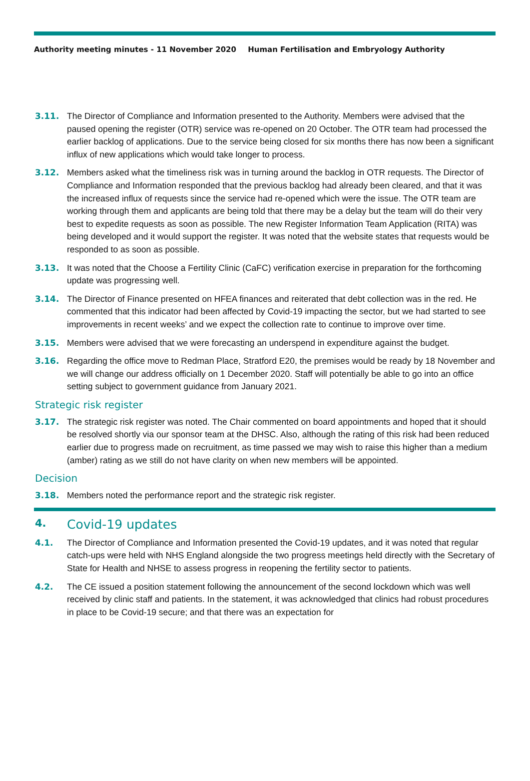Authority meeting minutes - 11 November 2020 Human Fertilisation and Embryology Authority
3.11. The Director of Compliance and Information presented to the Authority. Members were advised that the paused opening the register (OTR) service was re-opened on 20 October. The OTR team had processed the earlier backlog of applications. Due to the service being closed for six months there has now been a significant influx of new applications which would take longer to process.
3.12. Members asked what the timeliness risk was in turning around the backlog in OTR requests. The Director of Compliance and Information responded that the previous backlog had already been cleared, and that it was the increased influx of requests since the service had re-opened which were the issue. The OTR team are working through them and applicants are being told that there may be a delay but the team will do their very best to expedite requests as soon as possible. The new Register Information Team Application (RITA) was being developed and it would support the register. It was noted that the website states that requests would be responded to as soon as possible.
3.13. It was noted that the Choose a Fertility Clinic (CaFC) verification exercise in preparation for the forthcoming update was progressing well.
3.14. The Director of Finance presented on HFEA finances and reiterated that debt collection was in the red. He commented that this indicator had been affected by Covid-19 impacting the sector, but we had started to see improvements in recent weeks’ and we expect the collection rate to continue to improve over time.
3.15. Members were advised that we were forecasting an underspend in expenditure against the budget.
3.16. Regarding the office move to Redman Place, Stratford E20, the premises would be ready by 18 November and we will change our address officially on 1 December 2020. Staff will potentially be able to go into an office setting subject to government guidance from January 2021.
Strategic risk register
3.17. The strategic risk register was noted. The Chair commented on board appointments and hoped that it should be resolved shortly via our sponsor team at the DHSC. Also, although the rating of this risk had been reduced earlier due to progress made on recruitment, as time passed we may wish to raise this higher than a medium (amber) rating as we still do not have clarity on when new members will be appointed.
Decision
3.18. Members noted the performance report and the strategic risk register.
4. Covid-19 updates
4.1. The Director of Compliance and Information presented the Covid-19 updates, and it was noted that regular catch-ups were held with NHS England alongside the two progress meetings held directly with the Secretary of State for Health and NHSE to assess progress in reopening the fertility sector to patients.
4.2. The CE issued a position statement following the announcement of the second lockdown which was well received by clinic staff and patients. In the statement, it was acknowledged that clinics had robust procedures in place to be Covid-19 secure; and that there was an expectation for